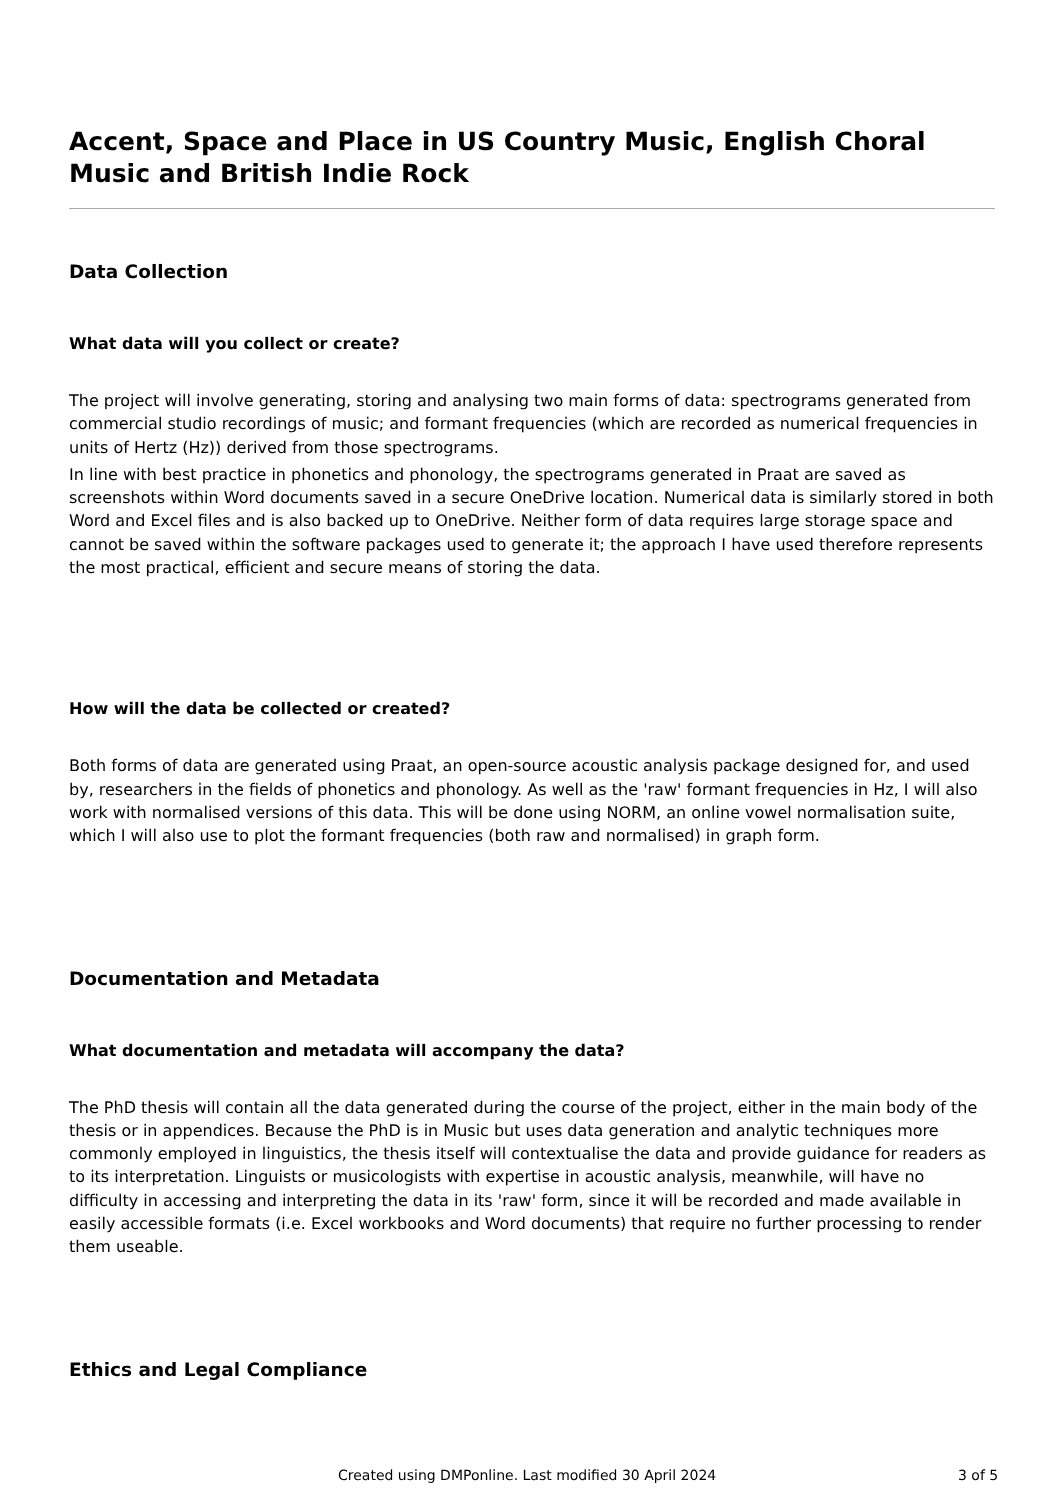Accent, Space and Place in US Country Music, English Choral Music and British Indie Rock
Data Collection
What data will you collect or create?
The project will involve generating, storing and analysing two main forms of data: spectrograms generated from commercial studio recordings of music; and formant frequencies (which are recorded as numerical frequencies in units of Hertz (Hz)) derived from those spectrograms.
In line with best practice in phonetics and phonology, the spectrograms generated in Praat are saved as screenshots within Word documents saved in a secure OneDrive location. Numerical data is similarly stored in both Word and Excel files and is also backed up to OneDrive. Neither form of data requires large storage space and cannot be saved within the software packages used to generate it; the approach I have used therefore represents the most practical, efficient and secure means of storing the data.
How will the data be collected or created?
Both forms of data are generated using Praat, an open-source acoustic analysis package designed for, and used by, researchers in the fields of phonetics and phonology. As well as the 'raw' formant frequencies in Hz, I will also work with normalised versions of this data. This will be done using NORM, an online vowel normalisation suite, which I will also use to plot the formant frequencies (both raw and normalised) in graph form.
Documentation and Metadata
What documentation and metadata will accompany the data?
The PhD thesis will contain all the data generated during the course of the project, either in the main body of the thesis or in appendices. Because the PhD is in Music but uses data generation and analytic techniques more commonly employed in linguistics, the thesis itself will contextualise the data and provide guidance for readers as to its interpretation. Linguists or musicologists with expertise in acoustic analysis, meanwhile, will have no difficulty in accessing and interpreting the data in its 'raw' form, since it will be recorded and made available in easily accessible formats (i.e. Excel workbooks and Word documents) that require no further processing to render them useable.
Ethics and Legal Compliance
Created using DMPonline. Last modified 30 April 2024 3 of 5